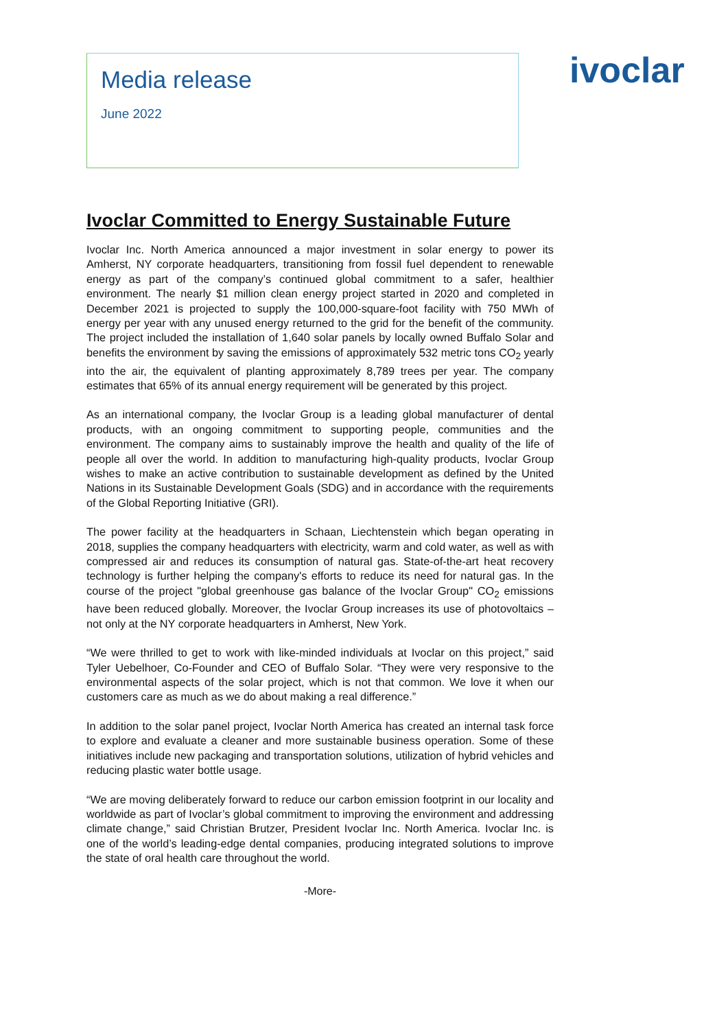Media release
June 2022
ivoclar
Ivoclar Committed to Energy Sustainable Future
Ivoclar Inc. North America announced a major investment in solar energy to power its Amherst, NY corporate headquarters, transitioning from fossil fuel dependent to renewable energy as part of the company’s continued global commitment to a safer, healthier environment. The nearly $1 million clean energy project started in 2020 and completed in December 2021 is projected to supply the 100,000-square-foot facility with 750 MWh of energy per year with any unused energy returned to the grid for the benefit of the community. The project included the installation of 1,640 solar panels by locally owned Buffalo Solar and benefits the environment by saving the emissions of approximately 532 metric tons CO<sub>2</sub> yearly into the air, the equivalent of planting approximately 8,789 trees per year. The company estimates that 65% of its annual energy requirement will be generated by this project.
As an international company, the Ivoclar Group is a leading global manufacturer of dental products, with an ongoing commitment to supporting people, communities and the environment. The company aims to sustainably improve the health and quality of the life of people all over the world. In addition to manufacturing high-quality products, Ivoclar Group wishes to make an active contribution to sustainable development as defined by the United Nations in its Sustainable Development Goals (SDG) and in accordance with the requirements of the Global Reporting Initiative (GRI).
The power facility at the headquarters in Schaan, Liechtenstein which began operating in 2018, supplies the company headquarters with electricity, warm and cold water, as well as with compressed air and reduces its consumption of natural gas. State-of-the-art heat recovery technology is further helping the company's efforts to reduce its need for natural gas. In the course of the project "global greenhouse gas balance of the Ivoclar Group" CO<sub>2</sub> emissions have been reduced globally. Moreover, the Ivoclar Group increases its use of photovoltaics – not only at the NY corporate headquarters in Amherst, New York.
“We were thrilled to get to work with like-minded individuals at Ivoclar on this project,” said Tyler Uebelhoer, Co-Founder and CEO of Buffalo Solar. “They were very responsive to the environmental aspects of the solar project, which is not that common. We love it when our customers care as much as we do about making a real difference.”
In addition to the solar panel project, Ivoclar North America has created an internal task force to explore and evaluate a cleaner and more sustainable business operation. Some of these initiatives include new packaging and transportation solutions, utilization of hybrid vehicles and reducing plastic water bottle usage.
“We are moving deliberately forward to reduce our carbon emission footprint in our locality and worldwide as part of Ivoclar’s global commitment to improving the environment and addressing climate change,” said Christian Brutzer, President Ivoclar Inc. North America. Ivoclar Inc. is one of the world’s leading-edge dental companies, producing integrated solutions to improve the state of oral health care throughout the world.
-More-